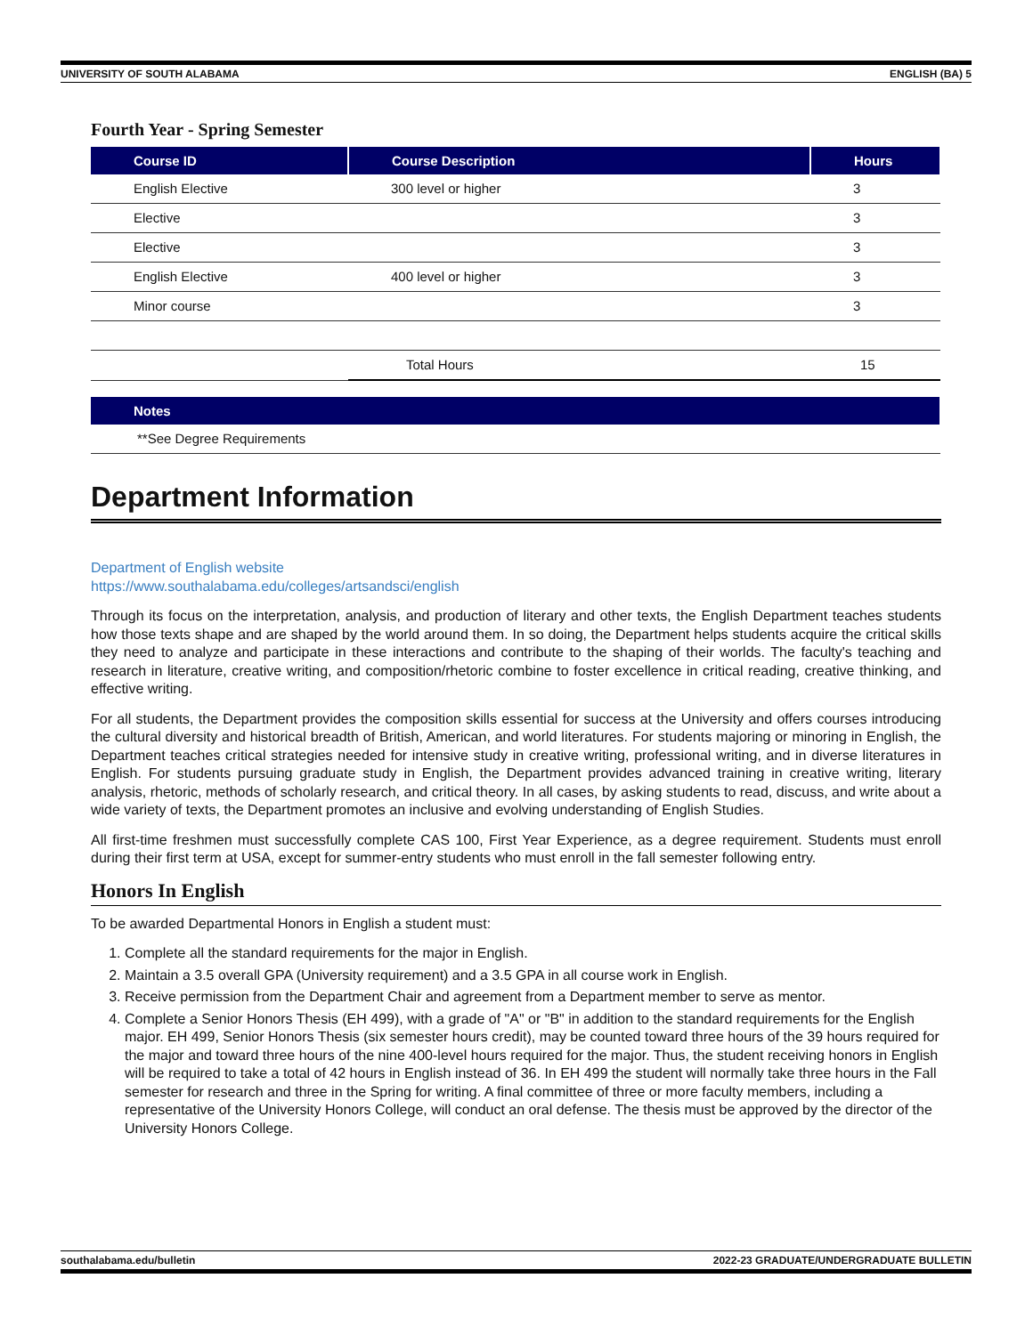UNIVERSITY OF SOUTH ALABAMA ENGLISH (BA) 5
Fourth Year - Spring Semester
| Course ID | Course Description | Hours |
| --- | --- | --- |
| English Elective | 300 level or higher | 3 |
| Elective | | 3 |
| Elective | | 3 |
| English Elective | 400 level or higher | 3 |
| Minor course | | 3 |
| | Total Hours | 15 |
| Notes |
| --- |
| **See Degree Requirements |
Department Information
Department of English website
https://www.southalabama.edu/colleges/artsandsci/english
Through its focus on the interpretation, analysis, and production of literary and other texts, the English Department teaches students how those texts shape and are shaped by the world around them. In so doing, the Department helps students acquire the critical skills they need to analyze and participate in these interactions and contribute to the shaping of their worlds. The faculty's teaching and research in literature, creative writing, and composition/rhetoric combine to foster excellence in critical reading, creative thinking, and effective writing.
For all students, the Department provides the composition skills essential for success at the University and offers courses introducing the cultural diversity and historical breadth of British, American, and world literatures. For students majoring or minoring in English, the Department teaches critical strategies needed for intensive study in creative writing, professional writing, and in diverse literatures in English. For students pursuing graduate study in English, the Department provides advanced training in creative writing, literary analysis, rhetoric, methods of scholarly research, and critical theory. In all cases, by asking students to read, discuss, and write about a wide variety of texts, the Department promotes an inclusive and evolving understanding of English Studies.
All first-time freshmen must successfully complete CAS 100, First Year Experience, as a degree requirement. Students must enroll during their first term at USA, except for summer-entry students who must enroll in the fall semester following entry.
Honors In English
To be awarded Departmental Honors in English a student must:
1. Complete all the standard requirements for the major in English.
2. Maintain a 3.5 overall GPA (University requirement) and a 3.5 GPA in all course work in English.
3. Receive permission from the Department Chair and agreement from a Department member to serve as mentor.
4. Complete a Senior Honors Thesis (EH 499), with a grade of "A" or "B" in addition to the standard requirements for the English major. EH 499, Senior Honors Thesis (six semester hours credit), may be counted toward three hours of the 39 hours required for the major and toward three hours of the nine 400-level hours required for the major. Thus, the student receiving honors in English will be required to take a total of 42 hours in English instead of 36. In EH 499 the student will normally take three hours in the Fall semester for research and three in the Spring for writing. A final committee of three or more faculty members, including a representative of the University Honors College, will conduct an oral defense. The thesis must be approved by the director of the University Honors College.
southalabama.edu/bulletin 2022-23 GRADUATE/UNDERGRADUATE BULLETIN